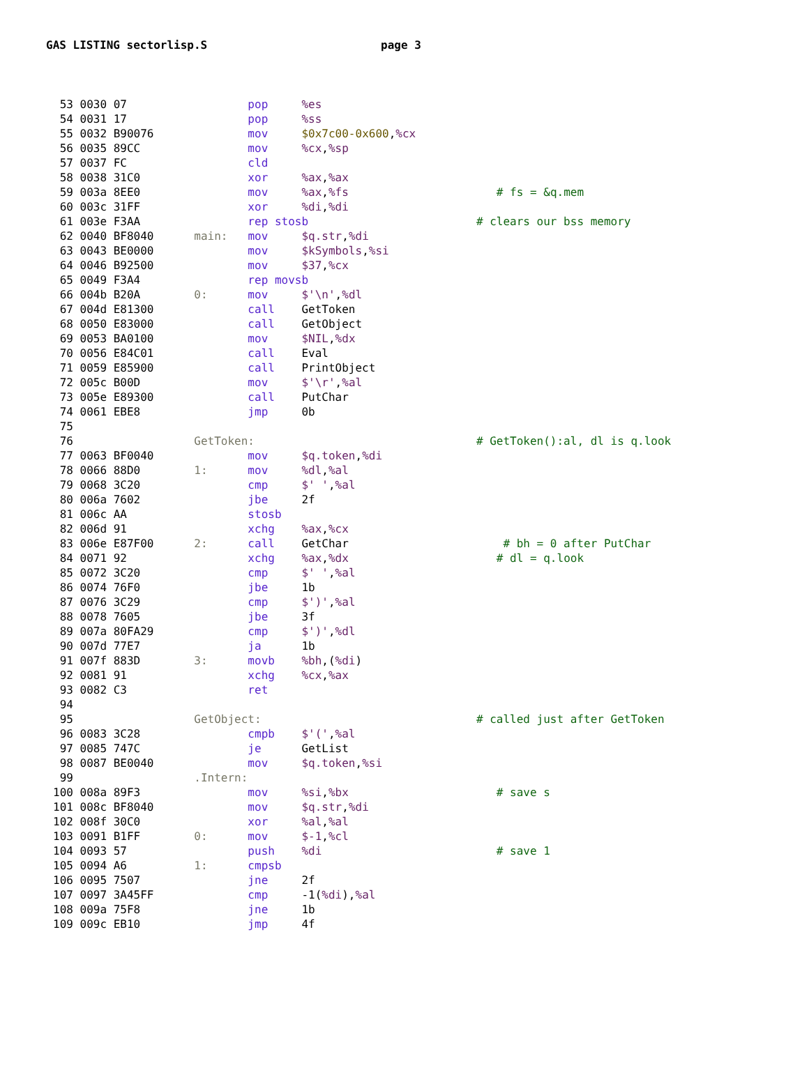GAS LISTING sectorlisp.S page 3
 53 0030 07                  pop     %es
 54 0031 17                  pop     %ss
 55 0032 B90076              mov     $0x7c00-0x600,%cx
 56 0035 89CC                mov     %cx,%sp
 57 0037 FC                  cld
 58 0038 31C0                xor     %ax,%ax
 59 003a 8EE0                mov     %ax,%fs                      # fs = &q.mem
 60 003c 31FF                xor     %di,%di
 61 003e F3AA                rep stosb                         # clears our bss memory
 62 0040 BF8040      main:   mov     $q.str,%di
 63 0043 BE0000              mov     $kSymbols,%si
 64 0046 B92500              mov     $37,%cx
 65 0049 F3A4                rep movsb
 66 004b B20A        0:      mov     $'\n',%dl
 67 004d E81300              call    GetToken
 68 0050 E83000              call    GetObject
 69 0053 BA0100              mov     $NIL,%dx
 70 0056 E84C01              call    Eval
 71 0059 E85900              call    PrintObject
 72 005c B00D                mov     $'\r',%al
 73 005e E89300              call    PutChar
 74 0061 EBE8                jmp     0b
 75
 76                  GetToken:                                 # GetToken():al, dl is q.look
 77 0063 BF0040              mov     $q.token,%di
 78 0066 88D0        1:      mov     %dl,%al
 79 0068 3C20                cmp     $' ',%al
 80 006a 7602                jbe     2f
 81 006c AA                  stosb
 82 006d 91                  xchg    %ax,%cx
 83 006e E87F00      2:      call    GetChar                       # bh = 0 after PutChar
 84 0071 92                  xchg    %ax,%dx                      # dl = q.look
 85 0072 3C20                cmp     $' ',%al
 86 0074 76F0                jbe     1b
 87 0076 3C29                cmp     $')',%al
 88 0078 7605                jbe     3f
 89 007a 80FA29              cmp     $')',%dl
 90 007d 77E7                ja      1b
 91 007f 883D        3:      movb    %bh,(%di)
 92 0081 91                  xchg    %cx,%ax
 93 0082 C3                  ret
 94
 95                  GetObject:                                # called just after GetToken
 96 0083 3C28                cmpb    $'(',%al
 97 0085 747C                je      GetList
 98 0087 BE0040              mov     $q.token,%si
 99                  .Intern:
100 008a 89F3                mov     %si,%bx                      # save s
101 008c BF8040              mov     $q.str,%di
102 008f 30C0                xor     %al,%al
103 0091 B1FF        0:      mov     $-1,%cl
104 0093 57                  push    %di                          # save 1
105 0094 A6          1:      cmpsb
106 0095 7507                jne     2f
107 0097 3A45FF              cmp     -1(%di),%al
108 009a 75F8                jne     1b
109 009c EB10                jmp     4f